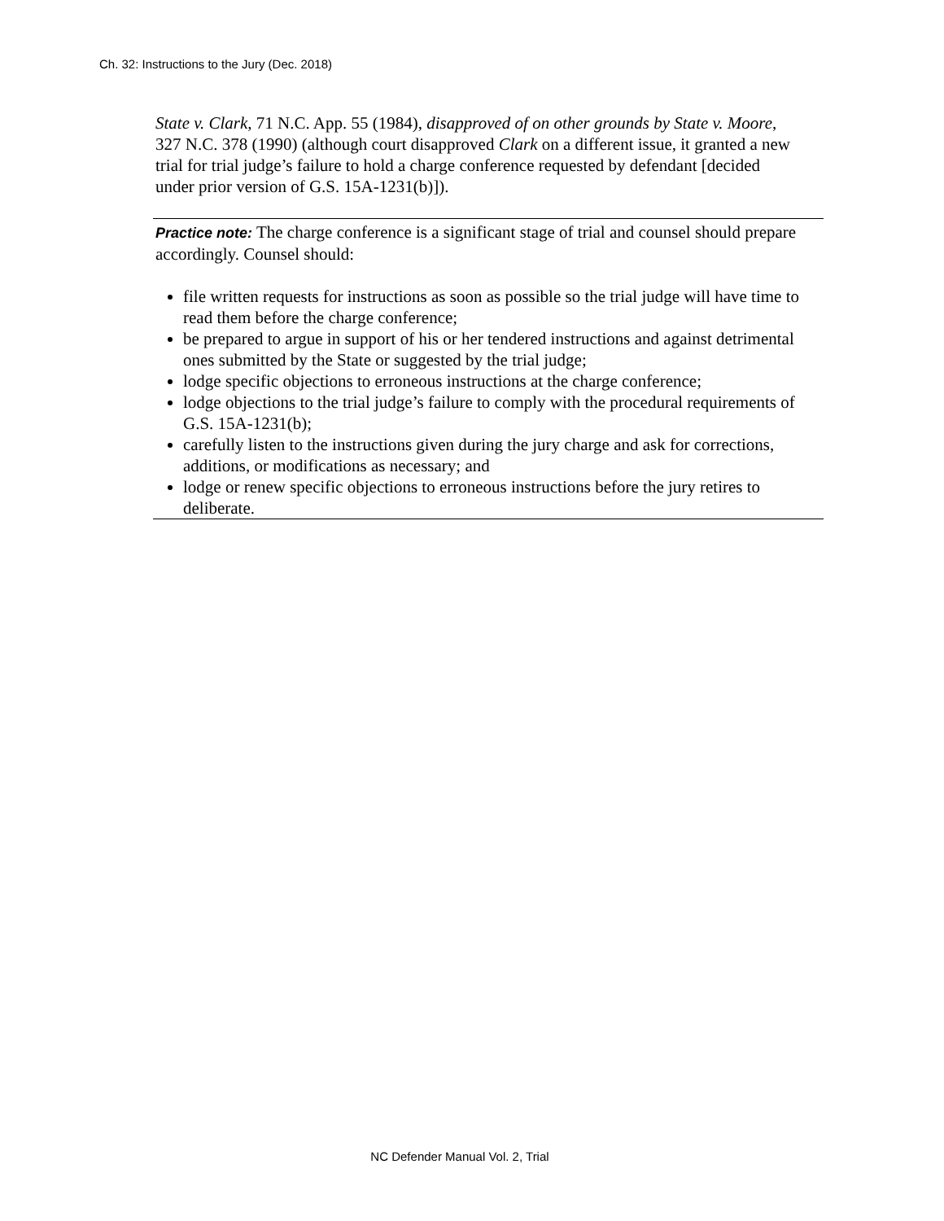Ch. 32: Instructions to the Jury (Dec. 2018)
State v. Clark, 71 N.C. App. 55 (1984), disapproved of on other grounds by State v. Moore, 327 N.C. 378 (1990) (although court disapproved Clark on a different issue, it granted a new trial for trial judge’s failure to hold a charge conference requested by defendant [decided under prior version of G.S. 15A-1231(b)]).
Practice note: The charge conference is a significant stage of trial and counsel should prepare accordingly. Counsel should:
file written requests for instructions as soon as possible so the trial judge will have time to read them before the charge conference;
be prepared to argue in support of his or her tendered instructions and against detrimental ones submitted by the State or suggested by the trial judge;
lodge specific objections to erroneous instructions at the charge conference;
lodge objections to the trial judge’s failure to comply with the procedural requirements of G.S. 15A-1231(b);
carefully listen to the instructions given during the jury charge and ask for corrections, additions, or modifications as necessary; and
lodge or renew specific objections to erroneous instructions before the jury retires to deliberate.
NC Defender Manual Vol. 2, Trial